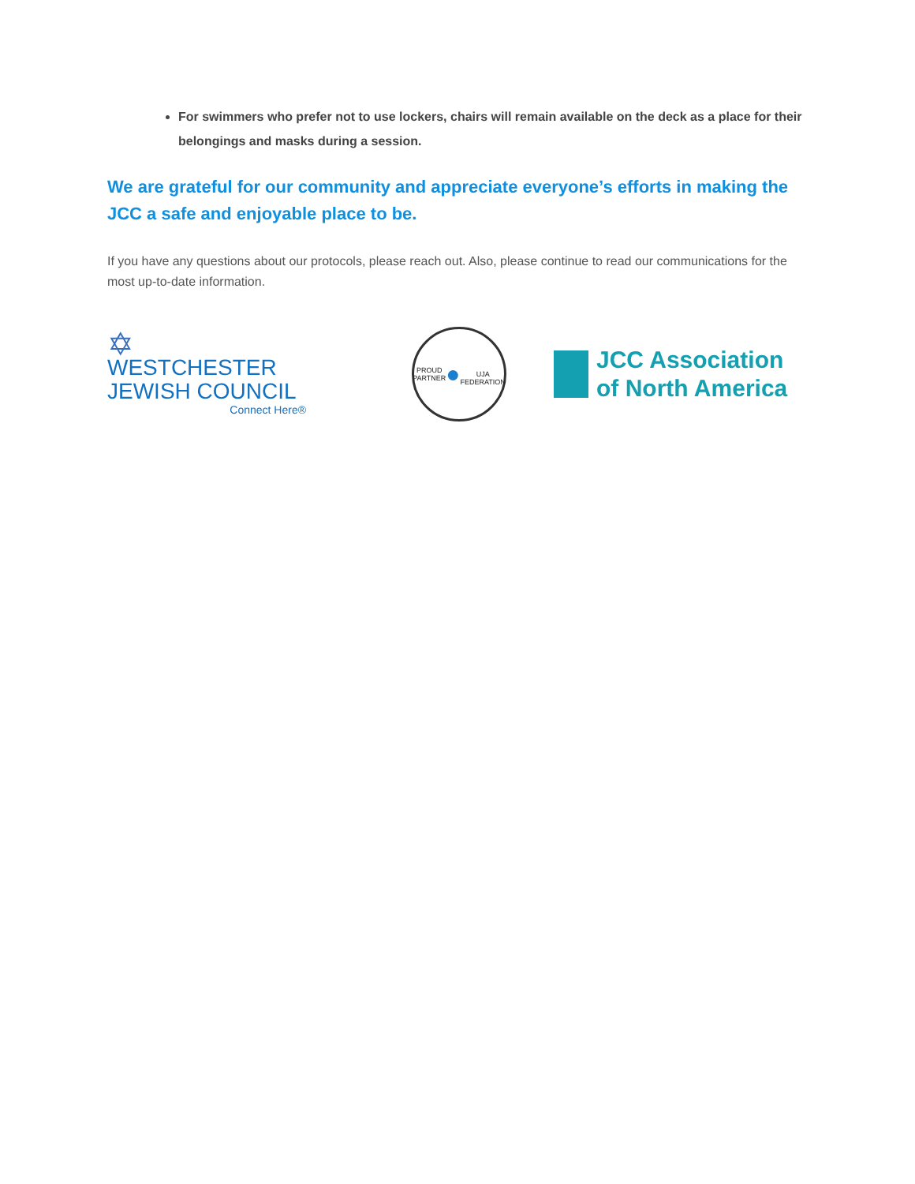For swimmers who prefer not to use lockers, chairs will remain available on the deck as a place for their belongings and masks during a session.
We are grateful for our community and appreciate everyone’s efforts in making the JCC a safe and enjoyable place to be.
If you have any questions about our protocols, please reach out. Also, please continue to read our communications for the most up-to-date information.
✡
WESTCHESTER
JEWISH COUNCIL
Connect Here®
PROUD PARTNER
●
UJA FEDERATION
JCC Association
of North America